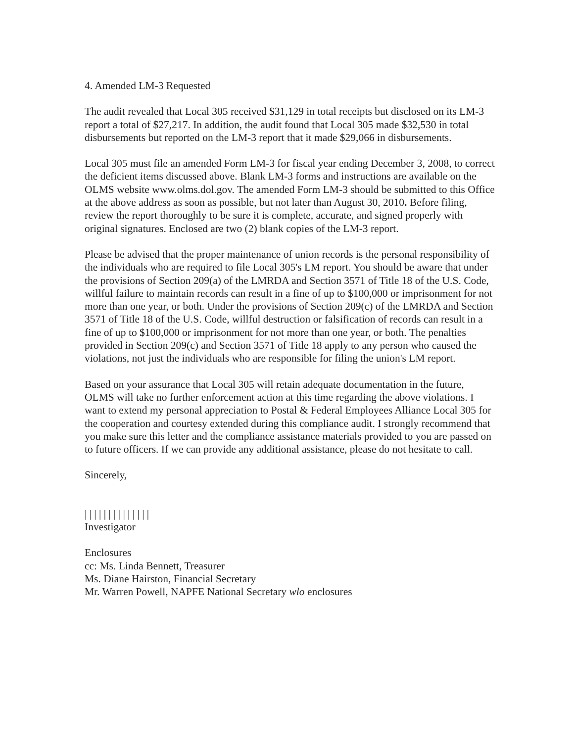4. Amended LM-3 Requested
The audit revealed that Local 305 received $31,129 in total receipts but disclosed on its LM-3 report a total of $27,217. In addition, the audit found that Local 305 made $32,530 in total disbursements but reported on the LM-3 report that it made $29,066 in disbursements.
Local 305 must file an amended Form LM-3 for fiscal year ending December 3, 2008, to correct the deficient items discussed above. Blank LM-3 forms and instructions are available on the OLMS website www.olms.dol.gov. The amended Form LM-3 should be submitted to this Office at the above address as soon as possible, but not later than August 30, 2010. Before filing, review the report thoroughly to be sure it is complete, accurate, and signed properly with original signatures. Enclosed are two (2) blank copies of the LM-3 report.
Please be advised that the proper maintenance of union records is the personal responsibility of the individuals who are required to file Local 305's LM report. You should be aware that under the provisions of Section 209(a) of the LMRDA and Section 3571 of Title 18 of the U.S. Code, willful failure to maintain records can result in a fine of up to $100,000 or imprisonment for not more than one year, or both. Under the provisions of Section 209(c) of the LMRDA and Section 3571 of Title 18 of the U.S. Code, willful destruction or falsification of records can result in a fine of up to $100,000 or imprisonment for not more than one year, or both. The penalties provided in Section 209(c) and Section 3571 of Title 18 apply to any person who caused the violations, not just the individuals who are responsible for filing the union's LM report.
Based on your assurance that Local 305 will retain adequate documentation in the future, OLMS will take no further enforcement action at this time regarding the above violations. I want to extend my personal appreciation to Postal & Federal Employees Alliance Local 305 for the cooperation and courtesy extended during this compliance audit. I strongly recommend that you make sure this letter and the compliance assistance materials provided to you are passed on to future officers. If we can provide any additional assistance, please do not hesitate to call.
Sincerely,
| | | | | | | | | | | | | |
Investigator
Enclosures
cc: Ms. Linda Bennett, Treasurer
Ms. Diane Hairston, Financial Secretary
Mr. Warren Powell, NAPFE National Secretary wlo enclosures